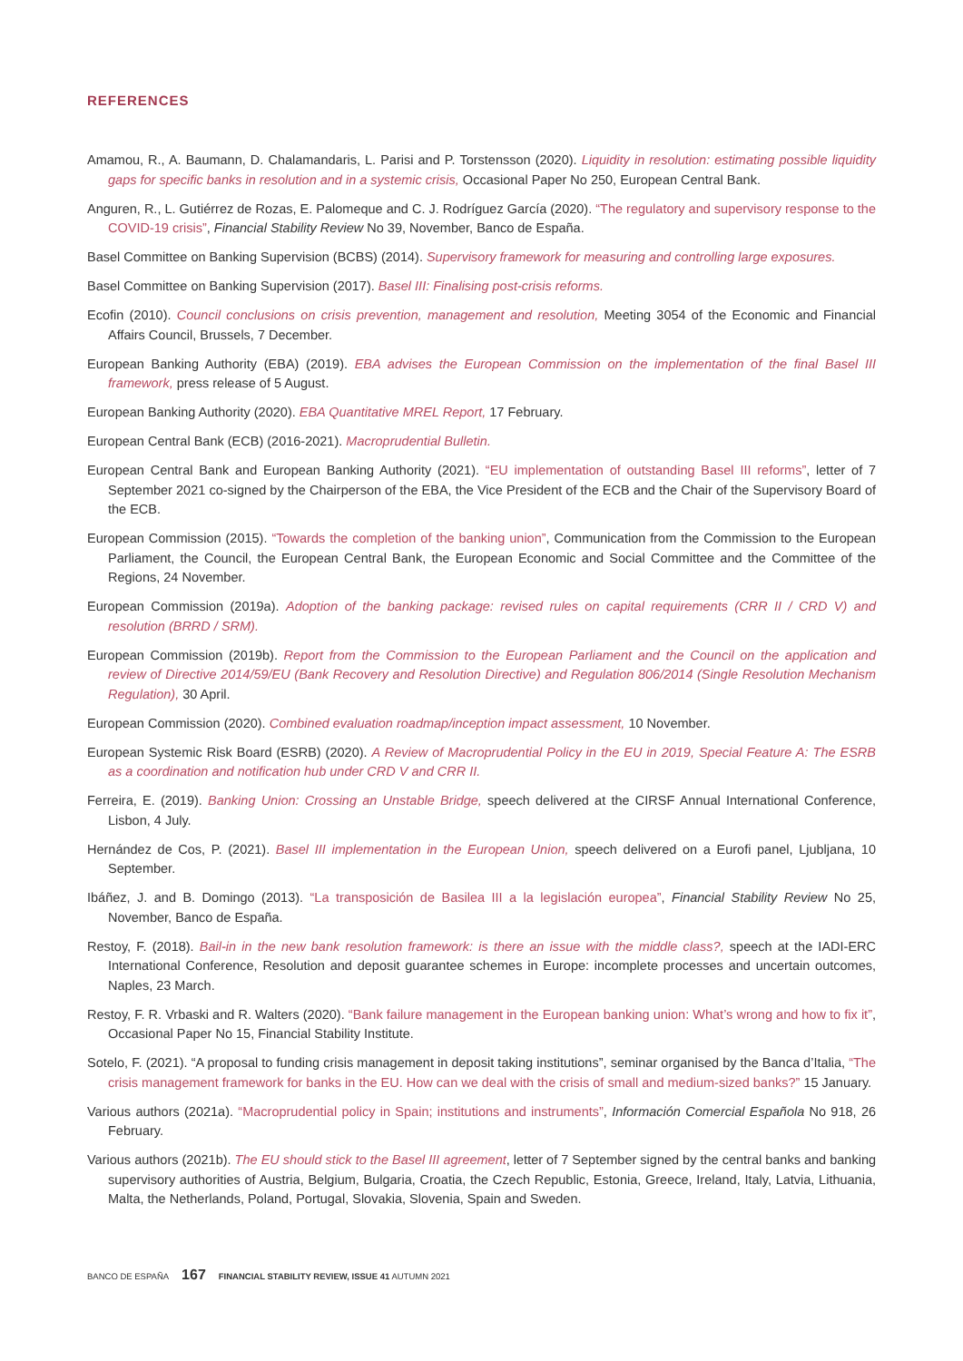REFERENCES
Amamou, R., A. Baumann, D. Chalamandaris, L. Parisi and P. Torstensson (2020). Liquidity in resolution: estimating possible liquidity gaps for specific banks in resolution and in a systemic crisis, Occasional Paper No 250, European Central Bank.
Anguren, R., L. Gutiérrez de Rozas, E. Palomeque and C. J. Rodríguez García (2020). “The regulatory and supervisory response to the COVID-19 crisis”, Financial Stability Review No 39, November, Banco de España.
Basel Committee on Banking Supervision (BCBS) (2014). Supervisory framework for measuring and controlling large exposures.
Basel Committee on Banking Supervision (2017). Basel III: Finalising post-crisis reforms.
Ecofin (2010). Council conclusions on crisis prevention, management and resolution, Meeting 3054 of the Economic and Financial Affairs Council, Brussels, 7 December.
European Banking Authority (EBA) (2019). EBA advises the European Commission on the implementation of the final Basel III framework, press release of 5 August.
European Banking Authority (2020). EBA Quantitative MREL Report, 17 February.
European Central Bank (ECB) (2016-2021). Macroprudential Bulletin.
European Central Bank and European Banking Authority (2021). “EU implementation of outstanding Basel III reforms”, letter of 7 September 2021 co-signed by the Chairperson of the EBA, the Vice President of the ECB and the Chair of the Supervisory Board of the ECB.
European Commission (2015). “Towards the completion of the banking union”, Communication from the Commission to the European Parliament, the Council, the European Central Bank, the European Economic and Social Committee and the Committee of the Regions, 24 November.
European Commission (2019a). Adoption of the banking package: revised rules on capital requirements (CRR II / CRD V) and resolution (BRRD / SRM).
European Commission (2019b). Report from the Commission to the European Parliament and the Council on the application and review of Directive 2014/59/EU (Bank Recovery and Resolution Directive) and Regulation 806/2014 (Single Resolution Mechanism Regulation), 30 April.
European Commission (2020). Combined evaluation roadmap/inception impact assessment, 10 November.
European Systemic Risk Board (ESRB) (2020). A Review of Macroprudential Policy in the EU in 2019, Special Feature A: The ESRB as a coordination and notification hub under CRD V and CRR II.
Ferreira, E. (2019). Banking Union: Crossing an Unstable Bridge, speech delivered at the CIRSF Annual International Conference, Lisbon, 4 July.
Hernández de Cos, P. (2021). Basel III implementation in the European Union, speech delivered on a Eurofi panel, Ljubljana, 10 September.
Ibáñez, J. and B. Domingo (2013). “La transposición de Basilea III a la legislación europea”, Financial Stability Review No 25, November, Banco de España.
Restoy, F. (2018). Bail-in in the new bank resolution framework: is there an issue with the middle class?, speech at the IADI-ERC International Conference, Resolution and deposit guarantee schemes in Europe: incomplete processes and uncertain outcomes, Naples, 23 March.
Restoy, F. R. Vrbaski and R. Walters (2020). “Bank failure management in the European banking union: What’s wrong and how to fix it”, Occasional Paper No 15, Financial Stability Institute.
Sotelo, F. (2021). “A proposal to funding crisis management in deposit taking institutions”, seminar organised by the Banca d’Italia, “The crisis management framework for banks in the EU. How can we deal with the crisis of small and medium-sized banks?” 15 January.
Various authors (2021a). “Macroprudential policy in Spain; institutions and instruments”, Información Comercial Española No 918, 26 February.
Various authors (2021b). The EU should stick to the Basel III agreement, letter of 7 September signed by the central banks and banking supervisory authorities of Austria, Belgium, Bulgaria, Croatia, the Czech Republic, Estonia, Greece, Ireland, Italy, Latvia, Lithuania, Malta, the Netherlands, Poland, Portugal, Slovakia, Slovenia, Spain and Sweden.
BANCO DE ESPAÑA 167 FINANCIAL STABILITY REVIEW, ISSUE 41 AUTUMN 2021